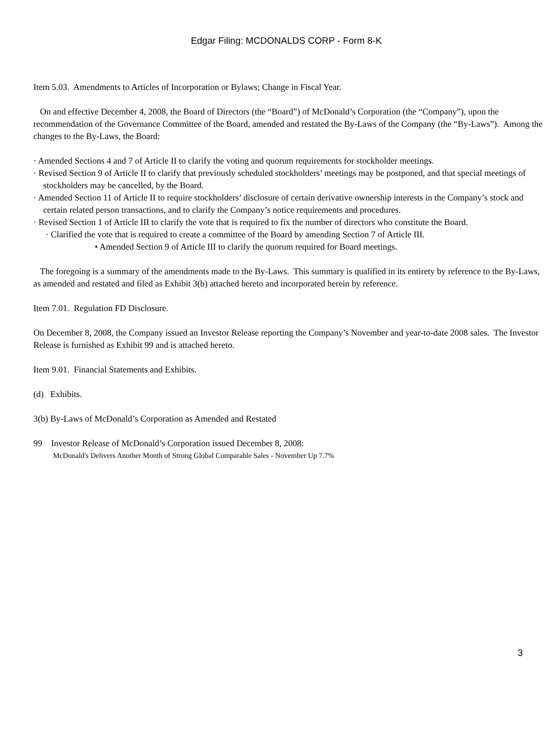Edgar Filing: MCDONALDS CORP - Form 8-K
Item 5.03. Amendments to Articles of Incorporation or Bylaws; Change in Fiscal Year.
On and effective December 4, 2008, the Board of Directors (the “Board”) of McDonald’s Corporation (the “Company”), upon the recommendation of the Governance Committee of the Board, amended and restated the By-Laws of the Company (the “By-Laws”). Among the changes to the By-Laws, the Board:
· Amended Sections 4 and 7 of Article II to clarify the voting and quorum requirements for stockholder meetings.
· Revised Section 9 of Article II to clarify that previously scheduled stockholders’ meetings may be postponed, and that special meetings of stockholders may be cancelled, by the Board.
· Amended Section 11 of Article II to require stockholders’ disclosure of certain derivative ownership interests in the Company’s stock and certain related person transactions, and to clarify the Company’s notice requirements and procedures.
· Revised Section 1 of Article III to clarify the vote that is required to fix the number of directors who constitute the Board.
· Clarified the vote that is required to create a committee of the Board by amending Section 7 of Article III.
• Amended Section 9 of Article III to clarify the quorum required for Board meetings.
The foregoing is a summary of the amendments made to the By-Laws. This summary is qualified in its entirety by reference to the By-Laws, as amended and restated and filed as Exhibit 3(b) attached hereto and incorporated herein by reference.
Item 7.01. Regulation FD Disclosure.
On December 8, 2008, the Company issued an Investor Release reporting the Company’s November and year-to-date 2008 sales. The Investor Release is furnished as Exhibit 99 and is attached hereto.
Item 9.01. Financial Statements and Exhibits.
(d) Exhibits.
3(b) By-Laws of McDonald’s Corporation as Amended and Restated
99 Investor Release of McDonald’s Corporation issued December 8, 2008:
McDonald's Delivers Another Month of Strong Global Comparable Sales - November Up 7.7%
3